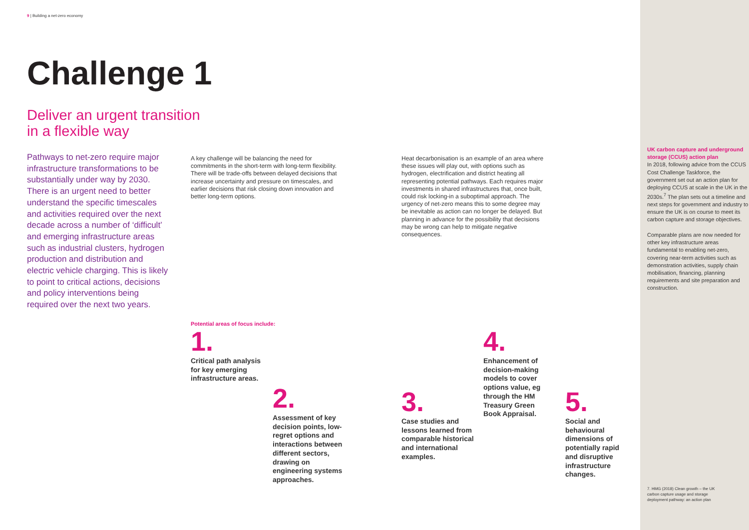9 | Building a net-zero economy
Challenge 1
Deliver an urgent transition
in a flexible way
Pathways to net-zero require major infrastructure transformations to be substantially under way by 2030. There is an urgent need to better understand the specific timescales and activities required over the next decade across a number of ‘difficult’ and emerging infrastructure areas such as industrial clusters, hydrogen production and distribution and electric vehicle charging. This is likely to point to critical actions, decisions and policy interventions being required over the next two years.
A key challenge will be balancing the need for commitments in the short-term with long-term flexibility. There will be trade-offs between delayed decisions that increase uncertainty and pressure on timescales, and earlier decisions that risk closing down innovation and better long-term options.
Heat decarbonisation is an example of an area where these issues will play out, with options such as hydrogen, electrification and district heating all representing potential pathways. Each requires major investments in shared infrastructures that, once built, could risk locking-in a suboptimal approach. The urgency of net-zero means this to some degree may be inevitable as action can no longer be delayed. But planning in advance for the possibility that decisions may be wrong can help to mitigate negative consequences.
Potential areas of focus include:
1.
UK carbon capture and underground storage (CCUS) action plan
In 2018, following advice from the CCUS Cost Challenge Taskforce, the government set out an action plan for deploying CCUS at scale in the UK in the 2030s.<sup>7</sup> The plan sets out a timeline and next steps for government and industry to ensure the UK is on course to meet its carbon capture and storage objectives.
Comparable plans are now needed for other key infrastructure areas fundamental to enabling net-zero, covering near-term activities such as demonstration activities, supply chain mobilisation, financing, planning requirements and site preparation and construction.
7. HMG (2018) Clean growth – the UK carbon capture usage and storage deployment pathway: an action plan
1.
Critical path analysis for key emerging infrastructure areas.
2.
Assessment of key decision points, low-regret options and interactions between different sectors, drawing on engineering systems approaches.
3.
Case studies and lessons learned from comparable historical and international examples.
4.
Enhancement of decision-making models to cover options value, eg through the HM Treasury Green Book Appraisal.
5.
Social and behavioural dimensions of potentially rapid and disruptive infrastructure changes.